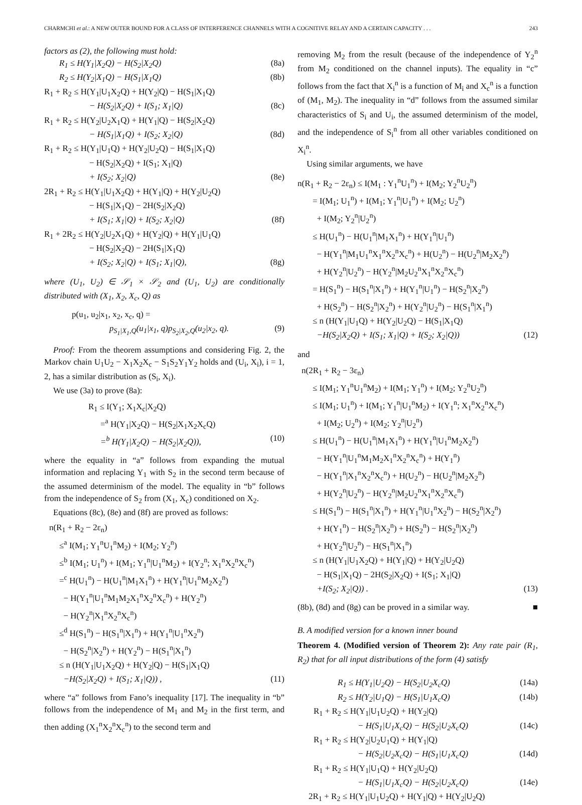CHARMCHI et al.: A NEW OUTER BOUND FOR A CLASS OF INTERFERENCE CHANNELS WITH A COGNITIVE RELAY AND A CERTAIN CAPACITY . . . 243
factors as (2), the following must hold:
R<sub>1</sub> ≤ H(Y<sub>1</sub>|X<sub>2</sub>Q) − H(S<sub>2</sub>|X<sub>2</sub>Q) (8a)
R<sub>2</sub> ≤ H(Y<sub>2</sub>|X<sub>1</sub>Q) − H(S<sub>1</sub>|X<sub>1</sub>Q) (8b)
R<sub>1</sub> + R<sub>2</sub> ≤ H(Y<sub>1</sub>|U<sub>1</sub>X<sub>2</sub>Q) + H(Y<sub>2</sub>|Q) − H(S<sub>1</sub>|X<sub>1</sub>Q)
− H(S<sub>2</sub>|X<sub>2</sub>Q) + I(S<sub>1</sub>; X<sub>1</sub>|Q) (8c)
R<sub>1</sub> + R<sub>2</sub> ≤ H(Y<sub>2</sub>|U<sub>2</sub>X<sub>1</sub>Q) + H(Y<sub>1</sub>|Q) − H(S<sub>2</sub>|X<sub>2</sub>Q)
− H(S<sub>1</sub>|X<sub>1</sub>Q) + I(S<sub>2</sub>; X<sub>2</sub>|Q) (8d)
R<sub>1</sub> + R<sub>2</sub> ≤ H(Y<sub>1</sub>|U<sub>1</sub>Q) + H(Y<sub>2</sub>|U<sub>2</sub>Q) − H(S<sub>1</sub>|X<sub>1</sub>Q)
− H(S<sub>2</sub>|X<sub>2</sub>Q) + I(S<sub>1</sub>; X<sub>1</sub>|Q)
+ I(S<sub>2</sub>; X<sub>2</sub>|Q) (8e)
2R<sub>1</sub> + R<sub>2</sub> ≤ H(Y<sub>1</sub>|U<sub>1</sub>X<sub>2</sub>Q) + H(Y<sub>1</sub>|Q) + H(Y<sub>2</sub>|U<sub>2</sub>Q)
− H(S<sub>1</sub>|X<sub>1</sub>Q) − 2H(S<sub>2</sub>|X<sub>2</sub>Q)
+ I(S<sub>1</sub>; X<sub>1</sub>|Q) + I(S<sub>2</sub>; X<sub>2</sub>|Q) (8f)
R<sub>1</sub> + 2R<sub>2</sub> ≤ H(Y<sub>2</sub>|U<sub>2</sub>X<sub>1</sub>Q) + H(Y<sub>2</sub>|Q) + H(Y<sub>1</sub>|U<sub>1</sub>Q)
− H(S<sub>2</sub>|X<sub>2</sub>Q) − 2H(S<sub>1</sub>|X<sub>1</sub>Q)
+ I(S<sub>2</sub>; X<sub>2</sub>|Q) + I(S<sub>1</sub>; X<sub>1</sub>|Q), (8g)
where (U<sub>1</sub>, U<sub>2</sub>) ∈ 𝒮<sub>1</sub> × 𝒮<sub>2</sub> and (U<sub>1</sub>, U<sub>2</sub>) are conditionally distributed with (X<sub>1</sub>, X<sub>2</sub>, X<sub>c</sub>, Q) as
p(u<sub>1</sub>, u<sub>2</sub>|x<sub>1</sub>, x<sub>2</sub>, x<sub>c</sub>, q) =
p<sub>S<sub>1</sub>|X<sub>1</sub>,Q</sub>(u<sub>1</sub>|x<sub>1</sub>, q)p<sub>S<sub>2</sub>|X<sub>2</sub>,Q</sub>(u<sub>2</sub>|x<sub>2</sub>, q). (9)
Proof: From the theorem assumptions and considering Fig. 2, the Markov chain U<sub>1</sub>U<sub>2</sub> − X<sub>1</sub>X<sub>2</sub>X<sub>c</sub> − S<sub>1</sub>S<sub>2</sub>Y<sub>1</sub>Y<sub>2</sub> holds and (U<sub>i</sub>, X<sub>i</sub>), i = 1, 2, has a similar distribution as (S<sub>i</sub>, X<sub>i</sub>).
We use (3a) to prove (8a):
R<sub>1</sub> ≤ I(Y<sub>1</sub>; X<sub>1</sub>X<sub>c</sub>|X<sub>2</sub>Q)
=<sup>a</sup> H(Y<sub>1</sub>|X<sub>2</sub>Q) − H(S<sub>2</sub>|X<sub>1</sub>X<sub>2</sub>X<sub>c</sub>Q)
=<sup>b</sup> H(Y<sub>1</sub>|X<sub>2</sub>Q) − H(S<sub>2</sub>|X<sub>2</sub>Q)), (10)
where the equality in “a” follows from expanding the mutual information and replacing Y<sub>1</sub> with S<sub>2</sub> in the second term because of the assumed determinism of the model. The equality in “b” follows from the independence of S<sub>2</sub> from (X<sub>1</sub>, X<sub>c</sub>) conditioned on X<sub>2</sub>.
Equations (8c), (8e) and (8f) are proved as follows:
n(R<sub>1</sub> + R<sub>2</sub> − 2ε<sub>n</sub>)
≤<sup>a</sup> I(M<sub>1</sub>; Y<sub>1</sub><sup>n</sup>U<sub>1</sub><sup>n</sup>M<sub>2</sub>) + I(M<sub>2</sub>; Y<sub>2</sub><sup>n</sup>)
≤<sup>b</sup> I(M<sub>1</sub>; U<sub>1</sub><sup>n</sup>) + I(M<sub>1</sub>; Y<sub>1</sub><sup>n</sup>|U<sub>1</sub><sup>n</sup>M<sub>2</sub>) + I(Y<sub>2</sub><sup>n</sup>; X<sub>1</sub><sup>n</sup>X<sub>2</sub><sup>n</sup>X<sub>c</sub><sup>n</sup>)
=<sup>c</sup> H(U<sub>1</sub><sup>n</sup>) − H(U<sub>1</sub><sup>n</sup>|M<sub>1</sub>X<sub>1</sub><sup>n</sup>) + H(Y<sub>1</sub><sup>n</sup>|U<sub>1</sub><sup>n</sup>M<sub>2</sub>X<sub>2</sub><sup>n</sup>)
− H(Y<sub>1</sub><sup>n</sup>|U<sub>1</sub><sup>n</sup>M<sub>1</sub>M<sub>2</sub>X<sub>1</sub><sup>n</sup>X<sub>2</sub><sup>n</sup>X<sub>c</sub><sup>n</sup>) + H(Y<sub>2</sub><sup>n</sup>)
− H(Y<sub>2</sub><sup>n</sup>|X<sub>1</sub><sup>n</sup>X<sub>2</sub><sup>n</sup>X<sub>c</sub><sup>n</sup>)
≤<sup>d</sup> H(S<sub>1</sub><sup>n</sup>) − H(S<sub>1</sub><sup>n</sup>|X<sub>1</sub><sup>n</sup>) + H(Y<sub>1</sub><sup>n</sup>|U<sub>1</sub><sup>n</sup>X<sub>2</sub><sup>n</sup>)
− H(S<sub>2</sub><sup>n</sup>|X<sub>2</sub><sup>n</sup>) + H(Y<sub>2</sub><sup>n</sup>) − H(S<sub>1</sub><sup>n</sup>|X<sub>1</sub><sup>n</sup>)
≤ n (H(Y<sub>1</sub>|U<sub>1</sub>X<sub>2</sub>Q) + H(Y<sub>2</sub>|Q) − H(S<sub>1</sub>|X<sub>1</sub>Q)
−H(S<sub>2</sub>|X<sub>2</sub>Q) + I(S<sub>1</sub>; X<sub>1</sub>|Q)) , (11)
where “a” follows from Fano’s inequality [17]. The inequality in “b” follows from the independence of M<sub>1</sub> and M<sub>2</sub> in the first term, and then adding (X<sub>1</sub><sup>n</sup>X<sub>2</sub><sup>n</sup>X<sub>c</sub><sup>n</sup>) to the second term and
removing M<sub>2</sub> from the result (because of the independence of Y<sub>2</sub><sup>n</sup> from M<sub>2</sub> conditioned on the channel inputs). The equality in “c” follows from the fact that X<sub>i</sub><sup>n</sup> is a function of M<sub>i</sub> and X<sub>c</sub><sup>n</sup> is a function of (M<sub>1</sub>, M<sub>2</sub>). The inequality in “d” follows from the assumed similar characteristics of S<sub>i</sub> and U<sub>i</sub>, the assumed determinism of the model, and the independence of S<sub>i</sub><sup>n</sup> from all other variables conditioned on X<sub>i</sub><sup>n</sup>.
Using similar arguments, we have
n(R<sub>1</sub> + R<sub>2</sub> − 2ε<sub>n</sub>) ≤ I(M<sub>1</sub> : Y<sub>1</sub><sup>n</sup>U<sub>1</sub><sup>n</sup>) + I(M<sub>2</sub>; Y<sub>2</sub><sup>n</sup>U<sub>2</sub><sup>n</sup>)
= I(M<sub>1</sub>; U<sub>1</sub><sup>n</sup>) + I(M<sub>1</sub>; Y<sub>1</sub><sup>n</sup>|U<sub>1</sub><sup>n</sup>) + I(M<sub>2</sub>; U<sub>2</sub><sup>n</sup>)
+ I(M<sub>2</sub>; Y<sub>2</sub><sup>n</sup>|U<sub>2</sub><sup>n</sup>)
≤ H(U<sub>1</sub><sup>n</sup>) − H(U<sub>1</sub><sup>n</sup>|M<sub>1</sub>X<sub>1</sub><sup>n</sup>) + H(Y<sub>1</sub><sup>n</sup>|U<sub>1</sub><sup>n</sup>)
− H(Y<sub>1</sub><sup>n</sup>|M<sub>1</sub>U<sub>1</sub><sup>n</sup>X<sub>1</sub><sup>n</sup>X<sub>2</sub><sup>n</sup>X<sub>c</sub><sup>n</sup>) + H(U<sub>2</sub><sup>n</sup>) − H(U<sub>2</sub><sup>n</sup>|M<sub>2</sub>X<sub>2</sub><sup>n</sup>)
+ H(Y<sub>2</sub><sup>n</sup>|U<sub>2</sub><sup>n</sup>) − H(Y<sub>2</sub><sup>n</sup>|M<sub>2</sub>U<sub>2</sub><sup>n</sup>X<sub>1</sub><sup>n</sup>X<sub>2</sub><sup>n</sup>X<sub>c</sub><sup>n</sup>)
= H(S<sub>1</sub><sup>n</sup>) − H(S<sub>1</sub><sup>n</sup>|X<sub>1</sub><sup>n</sup>) + H(Y<sub>1</sub><sup>n</sup>|U<sub>1</sub><sup>n</sup>) − H(S<sub>2</sub><sup>n</sup>|X<sub>2</sub><sup>n</sup>)
+ H(S<sub>2</sub><sup>n</sup>) − H(S<sub>2</sub><sup>n</sup>|X<sub>2</sub><sup>n</sup>) + H(Y<sub>2</sub><sup>n</sup>|U<sub>2</sub><sup>n</sup>) − H(S<sub>1</sub><sup>n</sup>|X<sub>1</sub><sup>n</sup>)
≤ n (H(Y<sub>1</sub>|U<sub>1</sub>Q) + H(Y<sub>2</sub>|U<sub>2</sub>Q) − H(S<sub>1</sub>|X<sub>1</sub>Q)
−H(S<sub>2</sub>|X<sub>2</sub>Q) + I(S<sub>1</sub>; X<sub>1</sub>|Q) + I(S<sub>2</sub>; X<sub>2</sub>|Q)) (12)
and
n(2R<sub>1</sub> + R<sub>2</sub> − 3ε<sub>n</sub>)
≤ I(M<sub>1</sub>; Y<sub>1</sub><sup>n</sup>U<sub>1</sub><sup>n</sup>M<sub>2</sub>) + I(M<sub>1</sub>; Y<sub>1</sub><sup>n</sup>) + I(M<sub>2</sub>; Y<sub>2</sub><sup>n</sup>U<sub>2</sub><sup>n</sup>)
≤ I(M<sub>1</sub>; U<sub>1</sub><sup>n</sup>) + I(M<sub>1</sub>; Y<sub>1</sub><sup>n</sup>|U<sub>1</sub><sup>n</sup>M<sub>2</sub>) + I(Y<sub>1</sub><sup>n</sup>; X<sub>1</sub><sup>n</sup>X<sub>2</sub><sup>n</sup>X<sub>c</sub><sup>n</sup>)
+ I(M<sub>2</sub>; U<sub>2</sub><sup>n</sup>) + I(M<sub>2</sub>; Y<sub>2</sub><sup>n</sup>|U<sub>2</sub><sup>n</sup>)
≤ H(U<sub>1</sub><sup>n</sup>) − H(U<sub>1</sub><sup>n</sup>|M<sub>1</sub>X<sub>1</sub><sup>n</sup>) + H(Y<sub>1</sub><sup>n</sup>|U<sub>1</sub><sup>n</sup>M<sub>2</sub>X<sub>2</sub><sup>n</sup>)
− H(Y<sub>1</sub><sup>n</sup>|U<sub>1</sub><sup>n</sup>M<sub>1</sub>M<sub>2</sub>X<sub>1</sub><sup>n</sup>X<sub>2</sub><sup>n</sup>X<sub>c</sub><sup>n</sup>) + H(Y<sub>1</sub><sup>n</sup>)
− H(Y<sub>1</sub><sup>n</sup>|X<sub>1</sub><sup>n</sup>X<sub>2</sub><sup>n</sup>X<sub>c</sub><sup>n</sup>) + H(U<sub>2</sub><sup>n</sup>) − H(U<sub>2</sub><sup>n</sup>|M<sub>2</sub>X<sub>2</sub><sup>n</sup>)
+ H(Y<sub>2</sub><sup>n</sup>|U<sub>2</sub><sup>n</sup>) − H(Y<sub>2</sub><sup>n</sup>|M<sub>2</sub>U<sub>2</sub><sup>n</sup>X<sub>1</sub><sup>n</sup>X<sub>2</sub><sup>n</sup>X<sub>c</sub><sup>n</sup>)
≤ H(S<sub>1</sub><sup>n</sup>) − H(S<sub>1</sub><sup>n</sup>|X<sub>1</sub><sup>n</sup>) + H(Y<sub>1</sub><sup>n</sup>|U<sub>1</sub><sup>n</sup>X<sub>2</sub><sup>n</sup>) − H(S<sub>2</sub><sup>n</sup>|X<sub>2</sub><sup>n</sup>)
+ H(Y<sub>1</sub><sup>n</sup>) − H(S<sub>2</sub><sup>n</sup>|X<sub>2</sub><sup>n</sup>) + H(S<sub>2</sub><sup>n</sup>) − H(S<sub>2</sub><sup>n</sup>|X<sub>2</sub><sup>n</sup>)
+ H(Y<sub>2</sub><sup>n</sup>|U<sub>2</sub><sup>n</sup>) − H(S<sub>1</sub><sup>n</sup>|X<sub>1</sub><sup>n</sup>)
≤ n (H(Y<sub>1</sub>|U<sub>1</sub>X<sub>2</sub>Q) + H(Y<sub>1</sub>|Q) + H(Y<sub>2</sub>|U<sub>2</sub>Q)
− H(S<sub>1</sub>|X<sub>1</sub>Q) − 2H(S<sub>2</sub>|X<sub>2</sub>Q) + I(S<sub>1</sub>; X<sub>1</sub>|Q)
+I(S<sub>2</sub>; X<sub>2</sub>|Q)) . (13)
(8b), (8d) and (8g) can be proved in a similar way. ■
B. A modified version for a known inner bound
Theorem 4. (Modified version of Theorem 2): Any rate pair (R<sub>1</sub>, R<sub>2</sub>) that for all input distributions of the form (4) satisfy
R<sub>1</sub> ≤ H(Y<sub>1</sub>|U<sub>2</sub>Q) − H(S<sub>2</sub>|U<sub>2</sub>X<sub>c</sub>Q) (14a)
R<sub>2</sub> ≤ H(Y<sub>2</sub>|U<sub>1</sub>Q) − H(S<sub>1</sub>|U<sub>1</sub>X<sub>c</sub>Q) (14b)
R<sub>1</sub> + R<sub>2</sub> ≤ H(Y<sub>1</sub>|U<sub>1</sub>U<sub>2</sub>Q) + H(Y<sub>2</sub>|Q)
− H(S<sub>1</sub>|U<sub>1</sub>X<sub>c</sub>Q) − H(S<sub>2</sub>|U<sub>2</sub>X<sub>c</sub>Q) (14c)
R<sub>1</sub> + R<sub>2</sub> ≤ H(Y<sub>2</sub>|U<sub>2</sub>U<sub>1</sub>Q) + H(Y<sub>1</sub>|Q)
− H(S<sub>2</sub>|U<sub>2</sub>X<sub>c</sub>Q) − H(S<sub>1</sub>|U<sub>1</sub>X<sub>c</sub>Q) (14d)
R<sub>1</sub> + R<sub>2</sub> ≤ H(Y<sub>1</sub>|U<sub>1</sub>Q) + H(Y<sub>2</sub>|U<sub>2</sub>Q)
− H(S<sub>1</sub>|U<sub>1</sub>X<sub>c</sub>Q) − H(S<sub>2</sub>|U<sub>2</sub>X<sub>c</sub>Q) (14e)
2R<sub>1</sub> + R<sub>2</sub> ≤ H(Y<sub>1</sub>|U<sub>1</sub>U<sub>2</sub>Q) + H(Y<sub>1</sub>|Q) + H(Y<sub>2</sub>|U<sub>2</sub>Q)